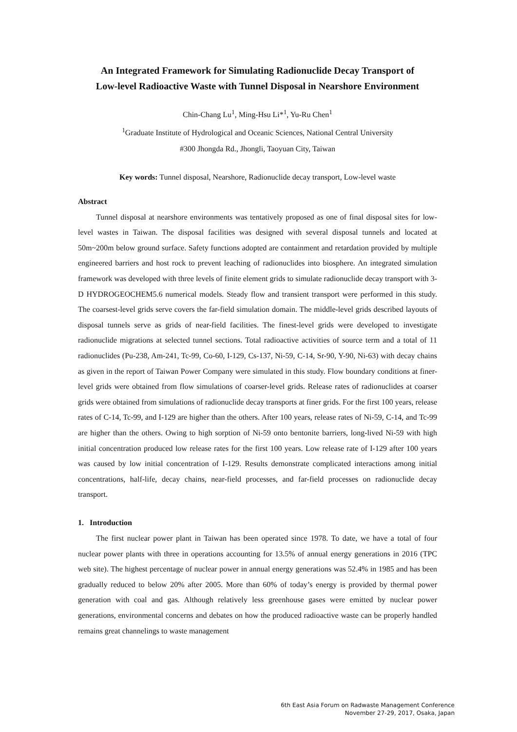An Integrated Framework for Simulating Radionuclide Decay Transport of
Low-level Radioactive Waste with Tunnel Disposal in Nearshore Environment
Chin-Chang Lu<sup>1</sup>, Ming-Hsu Li*<sup>1</sup>, Yu-Ru Chen<sup>1</sup>
<sup>1</sup> Graduate Institute of Hydrological and Oceanic Sciences, National Central University
#300 Jhongda Rd., Jhongli, Taoyuan City, Taiwan
Key words: Tunnel disposal, Nearshore, Radionuclide decay transport, Low-level waste
Abstract
Tunnel disposal at nearshore environments was tentatively proposed as one of final disposal sites for low-level wastes in Taiwan. The disposal facilities was designed with several disposal tunnels and located at 50m~200m below ground surface. Safety functions adopted are containment and retardation provided by multiple engineered barriers and host rock to prevent leaching of radionuclides into biosphere. An integrated simulation framework was developed with three levels of finite element grids to simulate radionuclide decay transport with 3-D HYDROGEOCHEM5.6 numerical models. Steady flow and transient transport were performed in this study. The coarsest-level grids serve covers the far-field simulation domain. The middle-level grids described layouts of disposal tunnels serve as grids of near-field facilities. The finest-level grids were developed to investigate radionuclide migrations at selected tunnel sections. Total radioactive activities of source term and a total of 11 radionuclides (Pu-238, Am-241, Tc-99, Co-60, I-129, Cs-137, Ni-59, C-14, Sr-90, Y-90, Ni-63) with decay chains as given in the report of Taiwan Power Company were simulated in this study. Flow boundary conditions at finer-level grids were obtained from flow simulations of coarser-level grids. Release rates of radionuclides at coarser grids were obtained from simulations of radionuclide decay transports at finer grids. For the first 100 years, release rates of C-14, Tc-99, and I-129 are higher than the others. After 100 years, release rates of Ni-59, C-14, and Tc-99 are higher than the others. Owing to high sorption of Ni-59 onto bentonite barriers, long-lived Ni-59 with high initial concentration produced low release rates for the first 100 years. Low release rate of I-129 after 100 years was caused by low initial concentration of I-129. Results demonstrate complicated interactions among initial concentrations, half-life, decay chains, near-field processes, and far-field processes on radionuclide decay transport.
1. Introduction
The first nuclear power plant in Taiwan has been operated since 1978. To date, we have a total of four nuclear power plants with three in operations accounting for 13.5% of annual energy generations in 2016 (TPC web site). The highest percentage of nuclear power in annual energy generations was 52.4% in 1985 and has been gradually reduced to below 20% after 2005. More than 60% of today’s energy is provided by thermal power generation with coal and gas. Although relatively less greenhouse gases were emitted by nuclear power generations, environmental concerns and debates on how the produced radioactive waste can be properly handled remains great channelings to waste management
6th East Asia Forum on Radwaste Management Conference
November 27-29, 2017, Osaka, Japan